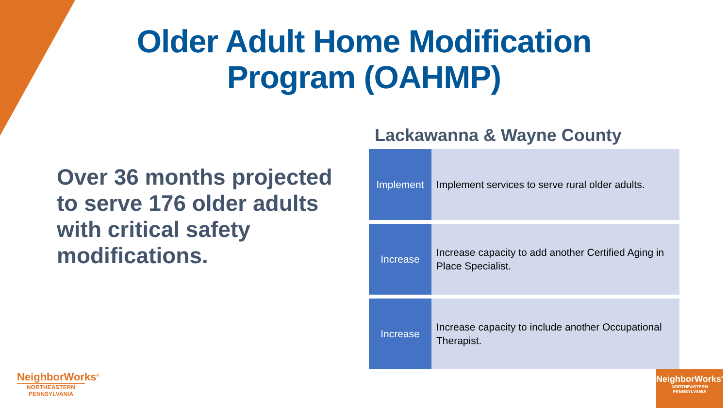Older Adult Home Modification Program (OAHMP)
Over 36 months projected to serve 176 older adults with critical safety modifications.
Lackawanna & Wayne County
Implement
Implement services to serve rural older adults.
Increase
Increase capacity to add another Certified Aging in Place Specialist.
Increase
Increase capacity to include another Occupational Therapist.
NeighborWorks<sup>®</sup>
NORTHEASTERN
PENNSYLVANIA
NeighborWorks<sup>®</sup>
NORTHEASTERN
PENNSYLVANIA